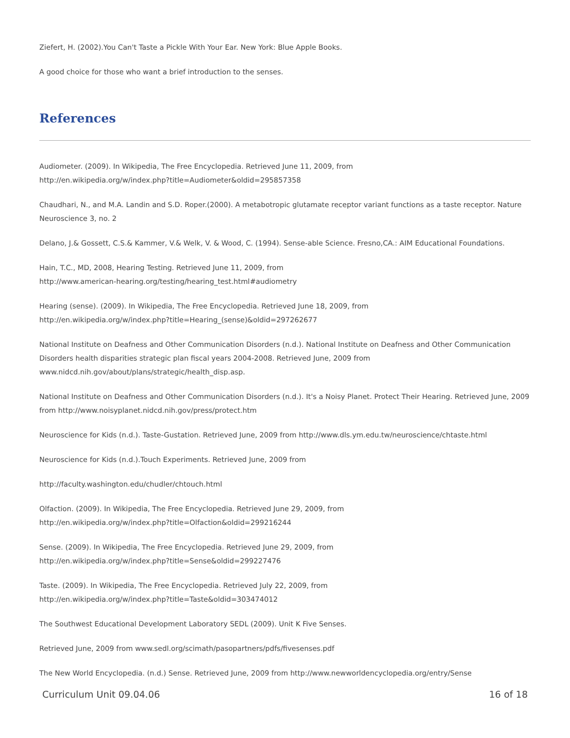Ziefert, H. (2002).You Can't Taste a Pickle With Your Ear. New York: Blue Apple Books.
A good choice for those who want a brief introduction to the senses.
References
Audiometer. (2009). In Wikipedia, The Free Encyclopedia. Retrieved June 11, 2009, from
http://en.wikipedia.org/w/index.php?title=Audiometer&oldid=295857358
Chaudhari, N., and M.A. Landin and S.D. Roper.(2000). A metabotropic glutamate receptor variant functions as a taste receptor. Nature Neuroscience 3, no. 2
Delano, J.& Gossett, C.S.& Kammer, V.& Welk, V. & Wood, C. (1994). Sense-able Science. Fresno,CA.: AIM Educational Foundations.
Hain, T.C., MD, 2008, Hearing Testing. Retrieved June 11, 2009, from
http://www.american-hearing.org/testing/hearing_test.html#audiometry
Hearing (sense). (2009). In Wikipedia, The Free Encyclopedia. Retrieved June 18, 2009, from
http://en.wikipedia.org/w/index.php?title=Hearing_(sense)&oldid=297262677
National Institute on Deafness and Other Communication Disorders (n.d.). National Institute on Deafness and Other Communication Disorders health disparities strategic plan fiscal years 2004-2008. Retrieved June, 2009 from
www.nidcd.nih.gov/about/plans/strategic/health_disp.asp.
National Institute on Deafness and Other Communication Disorders (n.d.). It's a Noisy Planet. Protect Their Hearing. Retrieved June, 2009 from http://www.noisyplanet.nidcd.nih.gov/press/protect.htm
Neuroscience for Kids (n.d.). Taste-Gustation. Retrieved June, 2009 from http://www.dls.ym.edu.tw/neuroscience/chtaste.html
Neuroscience for Kids (n.d.).Touch Experiments. Retrieved June, 2009 from
http://faculty.washington.edu/chudler/chtouch.html
Olfaction. (2009). In Wikipedia, The Free Encyclopedia. Retrieved June 29, 2009, from
http://en.wikipedia.org/w/index.php?title=Olfaction&oldid=299216244
Sense. (2009). In Wikipedia, The Free Encyclopedia. Retrieved June 29, 2009, from
http://en.wikipedia.org/w/index.php?title=Sense&oldid=299227476
Taste. (2009). In Wikipedia, The Free Encyclopedia. Retrieved July 22, 2009, from
http://en.wikipedia.org/w/index.php?title=Taste&oldid=303474012
The Southwest Educational Development Laboratory SEDL (2009). Unit K Five Senses.
Retrieved June, 2009 from www.sedl.org/scimath/pasopartners/pdfs/fivesenses.pdf
The New World Encyclopedia. (n.d.) Sense. Retrieved June, 2009 from http://www.newworldencyclopedia.org/entry/Sense
Curriculum Unit 09.04.06 16 of 18